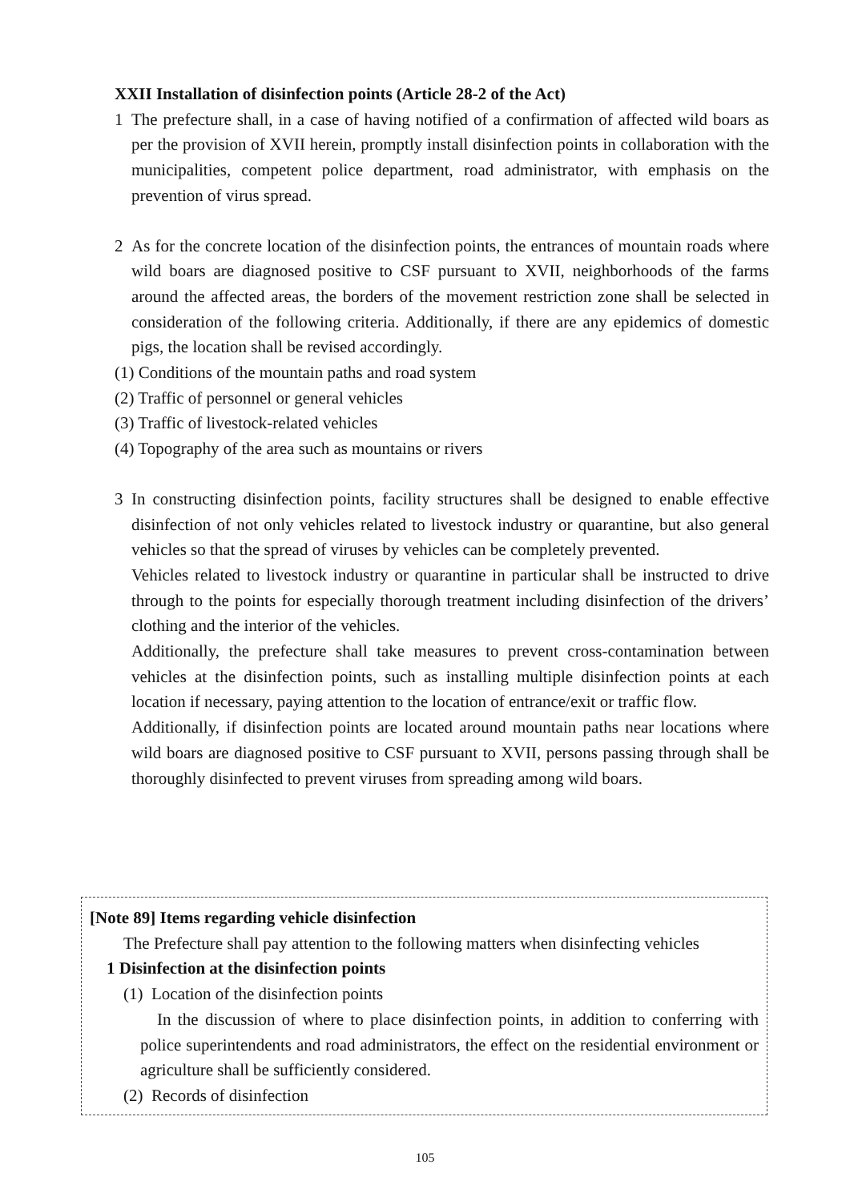XXII Installation of disinfection points (Article 28-2 of the Act)
1 The prefecture shall, in a case of having notified of a confirmation of affected wild boars as per the provision of XVII herein, promptly install disinfection points in collaboration with the municipalities, competent police department, road administrator, with emphasis on the prevention of virus spread.
2 As for the concrete location of the disinfection points, the entrances of mountain roads where wild boars are diagnosed positive to CSF pursuant to XVII, neighborhoods of the farms around the affected areas, the borders of the movement restriction zone shall be selected in consideration of the following criteria. Additionally, if there are any epidemics of domestic pigs, the location shall be revised accordingly.
(1) Conditions of the mountain paths and road system
(2) Traffic of personnel or general vehicles
(3) Traffic of livestock-related vehicles
(4) Topography of the area such as mountains or rivers
3 In constructing disinfection points, facility structures shall be designed to enable effective disinfection of not only vehicles related to livestock industry or quarantine, but also general vehicles so that the spread of viruses by vehicles can be completely prevented.
Vehicles related to livestock industry or quarantine in particular shall be instructed to drive through to the points for especially thorough treatment including disinfection of the drivers’ clothing and the interior of the vehicles.
Additionally, the prefecture shall take measures to prevent cross-contamination between vehicles at the disinfection points, such as installing multiple disinfection points at each location if necessary, paying attention to the location of entrance/exit or traffic flow.
Additionally, if disinfection points are located around mountain paths near locations where wild boars are diagnosed positive to CSF pursuant to XVII, persons passing through shall be thoroughly disinfected to prevent viruses from spreading among wild boars.
[Note 89] Items regarding vehicle disinfection
The Prefecture shall pay attention to the following matters when disinfecting vehicles
1 Disinfection at the disinfection points
(1) Location of the disinfection points
In the discussion of where to place disinfection points, in addition to conferring with police superintendents and road administrators, the effect on the residential environment or agriculture shall be sufficiently considered.
(2) Records of disinfection
105